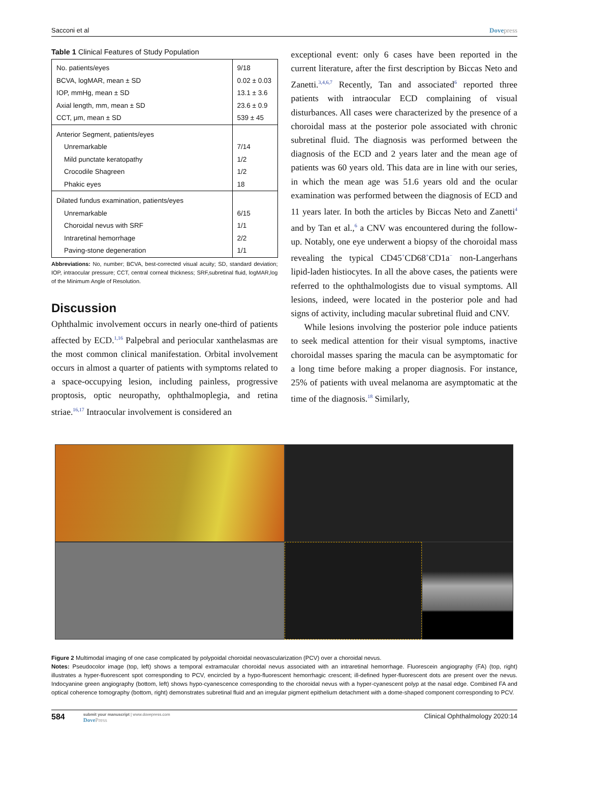Sacconi et al Dovepress
Table 1 Clinical Features of Study Population
| No. patients/eyes | 9/18 |
| BCVA, logMAR, mean ± SD | 0.02 ± 0.03 |
| IOP, mmHg, mean ± SD | 13.1 ± 3.6 |
| Axial length, mm, mean ± SD | 23.6 ± 0.9 |
| CCT, μm, mean ± SD | 539 ± 45 |
| Anterior Segment, patients/eyes | |
| Unremarkable | 7/14 |
| Mild punctate keratopathy | 1/2 |
| Crocodile Shagreen | 1/2 |
| Phakic eyes | 18 |
| Dilated fundus examination, patients/eyes | |
| Unremarkable | 6/15 |
| Choroidal nevus with SRF | 1/1 |
| Intraretinal hemorrhage | 2/2 |
| Paving-stone degeneration | 1/1 |
Abbreviations: No, number; BCVA, best-corrected visual acuity; SD, standard deviation; IOP, intraocular pressure; CCT, central corneal thickness; SRF,subretinal fluid, logMAR,log of the Minimum Angle of Resolution.
Discussion
Ophthalmic involvement occurs in nearly one-third of patients affected by ECD.<sup>1,16</sup> Palpebral and periocular xanthelasmas are the most common clinical manifestation. Orbital involvement occurs in almost a quarter of patients with symptoms related to a space-occupying lesion, including painless, progressive proptosis, optic neuropathy, ophthalmoplegia, and retina striae.<sup>16,17</sup> Intraocular involvement is considered an
exceptional event: only 6 cases have been reported in the current literature, after the first description by Biccas Neto and Zanetti.<sup>3,4,6,7</sup> Recently, Tan and associated<sup>6</sup> reported three patients with intraocular ECD complaining of visual disturbances. All cases were characterized by the presence of a choroidal mass at the posterior pole associated with chronic subretinal fluid. The diagnosis was performed between the diagnosis of the ECD and 2 years later and the mean age of patients was 60 years old. This data are in line with our series, in which the mean age was 51.6 years old and the ocular examination was performed between the diagnosis of ECD and 11 years later. In both the articles by Biccas Neto and Zanetti<sup>4</sup> and by Tan et al.,<sup>6</sup> a CNV was encountered during the follow-up. Notably, one eye underwent a biopsy of the choroidal mass revealing the typical CD45<sup>+</sup>CD68<sup>+</sup>CD1a<sup>−</sup> non-Langerhans lipid-laden histiocytes. In all the above cases, the patients were referred to the ophthalmologists due to visual symptoms. All lesions, indeed, were located in the posterior pole and had signs of activity, including macular subretinal fluid and CNV.
While lesions involving the posterior pole induce patients to seek medical attention for their visual symptoms, inactive choroidal masses sparing the macula can be asymptomatic for a long time before making a proper diagnosis. For instance, 25% of patients with uveal melanoma are asymptomatic at the time of the diagnosis.<sup>18</sup> Similarly,
Figure 2 Multimodal imaging of one case complicated by polypoidal choroidal neovascularization (PCV) over a choroidal nevus.
Notes: Pseudocolor image (top, left) shows a temporal extramacular choroidal nevus associated with an intraretinal hemorrhage. Fluorescein angiography (FA) (top, right) illustrates a hyper-fluorescent spot corresponding to PCV, encircled by a hypo-fluorescent hemorrhagic crescent; ill-defined hyper-fluorescent dots are present over the nevus. Indocyanine green angiography (bottom, left) shows hypo-cyanescence corresponding to the choroidal nevus with a hyper-cyanescent polyp at the nasal edge. Combined FA and optical coherence tomography (bottom, right) demonstrates subretinal fluid and an irregular pigment epithelium detachment with a dome-shaped component corresponding to PCV.
584
submit your manuscript | www.dovepress.com
DovePress
Clinical Ophthalmology 2020:14